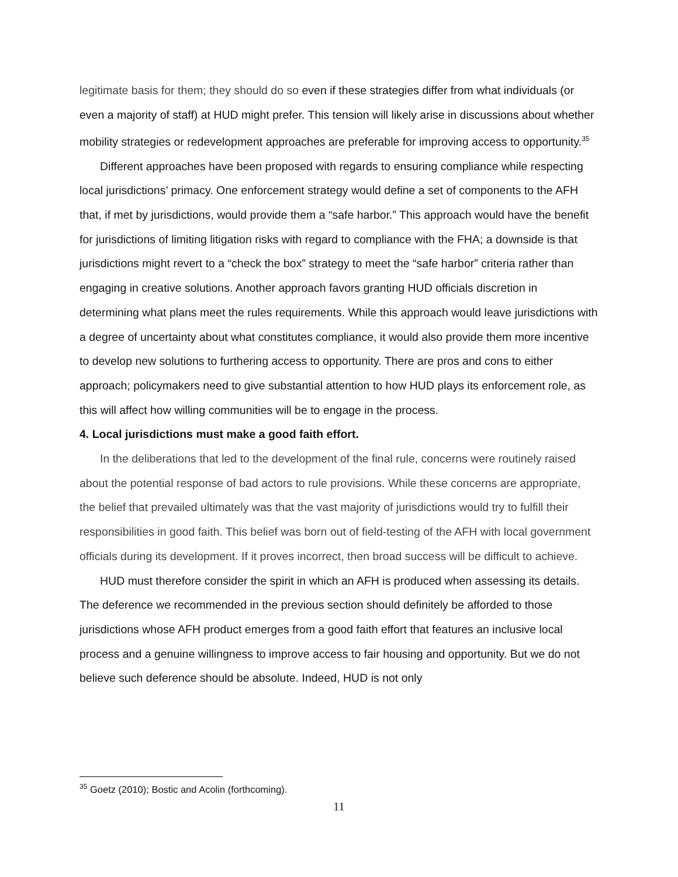legitimate basis for them; they should do so even if these strategies differ from what individuals (or even a majority of staff) at HUD might prefer. This tension will likely arise in discussions about whether mobility strategies or redevelopment approaches are preferable for improving access to opportunity.<sup>35</sup>
Different approaches have been proposed with regards to ensuring compliance while respecting local jurisdictions’ primacy. One enforcement strategy would define a set of components to the AFH that, if met by jurisdictions, would provide them a “safe harbor.” This approach would have the benefit for jurisdictions of limiting litigation risks with regard to compliance with the FHA; a downside is that jurisdictions might revert to a “check the box” strategy to meet the “safe harbor” criteria rather than engaging in creative solutions. Another approach favors granting HUD officials discretion in determining what plans meet the rules requirements. While this approach would leave jurisdictions with a degree of uncertainty about what constitutes compliance, it would also provide them more incentive to develop new solutions to furthering access to opportunity. There are pros and cons to either approach; policymakers need to give substantial attention to how HUD plays its enforcement role, as this will affect how willing communities will be to engage in the process.
4. Local jurisdictions must make a good faith effort.
In the deliberations that led to the development of the final rule, concerns were routinely raised about the potential response of bad actors to rule provisions. While these concerns are appropriate, the belief that prevailed ultimately was that the vast majority of jurisdictions would try to fulfill their responsibilities in good faith. This belief was born out of field-testing of the AFH with local government officials during its development. If it proves incorrect, then broad success will be difficult to achieve.
HUD must therefore consider the spirit in which an AFH is produced when assessing its details. The deference we recommended in the previous section should definitely be afforded to those jurisdictions whose AFH product emerges from a good faith effort that features an inclusive local process and a genuine willingness to improve access to fair housing and opportunity. But we do not believe such deference should be absolute. Indeed, HUD is not only
<sup>35</sup> Goetz (2010); Bostic and Acolin (forthcoming).
11